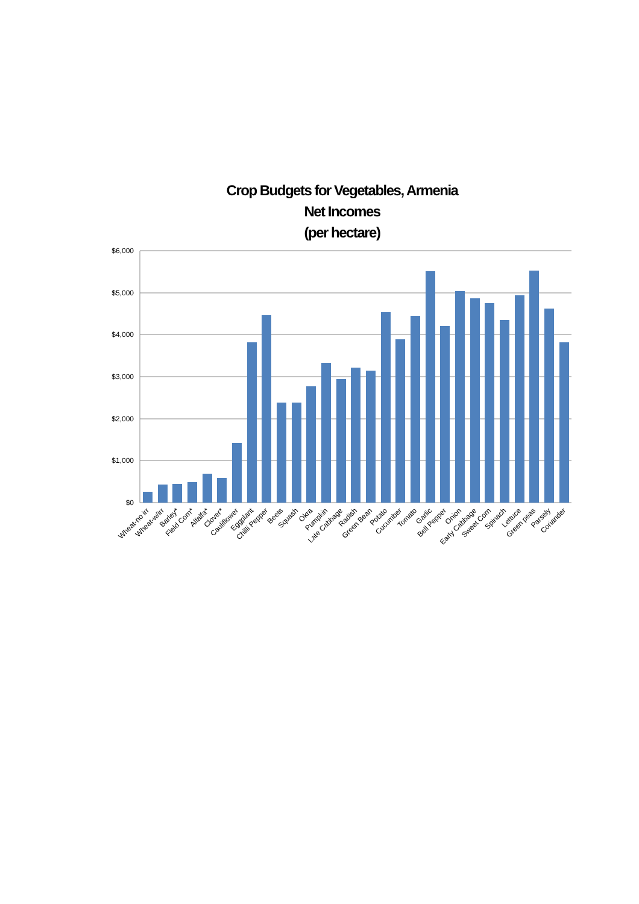Crop Budgets for Vegetables, Armenia
Net Incomes
(per hectare)
$6,000
$5,000
$4,000
$3,000
$2,000
$1,000
$0
Wheat-no irr
Wheat-w/irr
Barley*
Field Corn*
Alfalfa*
Clover*
Cauliflower
Eggplant
Chilli Pepper
Beets
Squash
Okra
Pumpkin
Late Cabbage
Radish
Green Bean
Potato
Cucumber
Tomato
Garlic
Bell Pepper
Onion
Early Cabbage
Sweet Corn
Spinach
Lettuce
Green peas
Parsely
Coriander